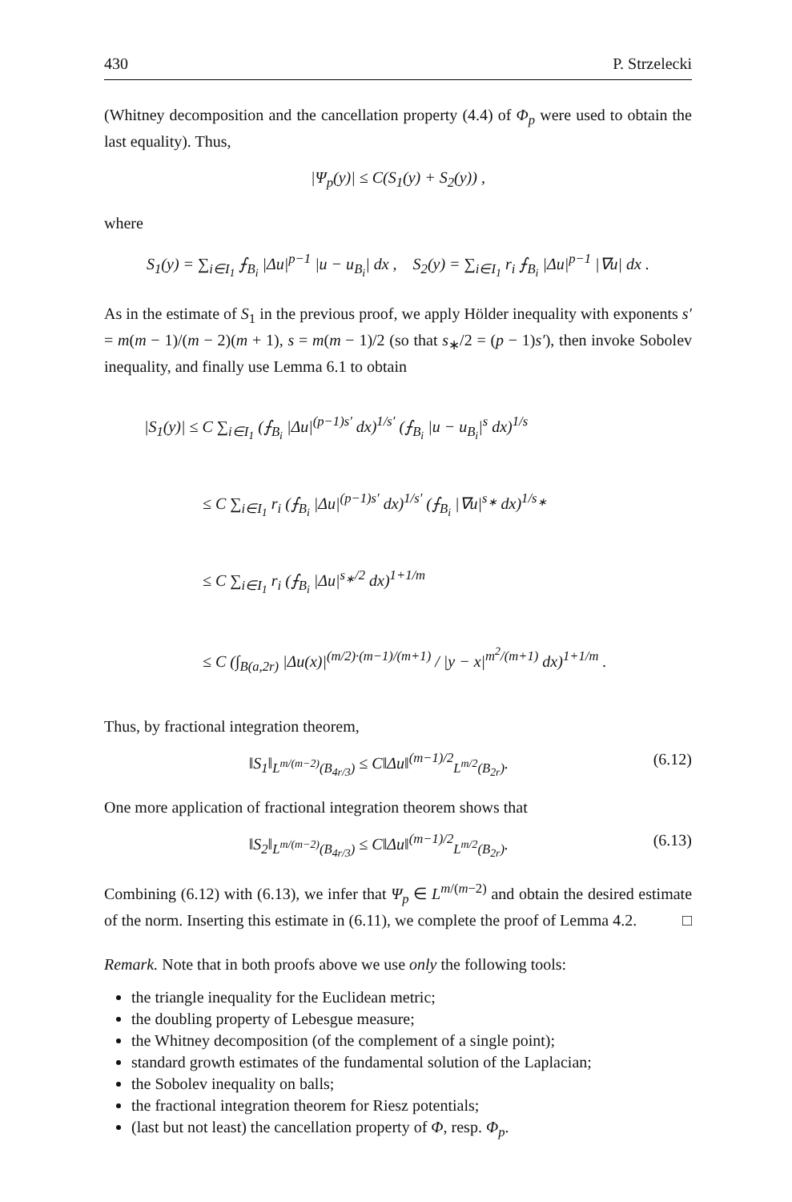430 P. Strzelecki
(Whitney decomposition and the cancellation property (4.4) of Φ<sub>p</sub> were used to obtain the last equality). Thus,
|Ψ<sub>p</sub>(y)| ≤ C(S<sub>1</sub>(y) + S<sub>2</sub>(y)) ,
where
S<sub>1</sub>(y) = ∑<sub>i∈I<sub>1</sub></sub> ⨍<sub>B<sub>i</sub></sub> |Δu|<sup>p−1</sup> |u − u<sub>B<sub>i</sub></sub>| dx , S<sub>2</sub>(y) = ∑<sub>i∈I<sub>1</sub></sub> r<sub>i</sub> ⨍<sub>B<sub>i</sub></sub> |Δu|<sup>p−1</sup> |∇u| dx .
As in the estimate of S<sub>1</sub> in the previous proof, we apply Hölder inequality with exponents s′ = m(m − 1)/(m − 2)(m + 1), s = m(m − 1)/2 (so that s<sub>∗</sub>/2 = (p − 1)s′), then invoke Sobolev inequality, and finally use Lemma 6.1 to obtain
|S<sub>1</sub>(y)| ≤ C ∑<sub>i∈I<sub>1</sub></sub> (⨍<sub>B<sub>i</sub></sub> |Δu|<sup>(p−1)s′</sup> dx)<sup>1/s′</sup> (⨍<sub>B<sub>i</sub></sub> |u − u<sub>B<sub>i</sub></sub>|<sup>s</sup> dx)<sup>1/s</sup>
≤ C ∑<sub>i∈I<sub>1</sub></sub> r<sub>i</sub> (⨍<sub>B<sub>i</sub></sub> |Δu|<sup>(p−1)s′</sup> dx)<sup>1/s′</sup> (⨍<sub>B<sub>i</sub></sub> |∇u|<sup>s<sub>∗</sub></sup> dx)<sup>1/s<sub>∗</sub></sup>
≤ C ∑<sub>i∈I<sub>1</sub></sub> r<sub>i</sub> (⨍<sub>B<sub>i</sub></sub> |Δu|<sup>s<sub>∗</sub>/2</sup> dx)<sup>1+1/m</sup>
≤ C (∫<sub>B(a,2r)</sub> |Δu(x)|<sup>(m/2)·(m−1)/(m+1)</sup> / |y − x|<sup>m<sup>2</sup>/(m+1)</sup> dx)<sup>1+1/m</sup> .
Thus, by fractional integration theorem,
‖S<sub>1</sub>‖<sub>L<sup>m/(m−2)</sup>(B<sub>4r/3</sub>)</sub> ≤ C‖Δu‖<sup>(m−1)/2</sup><sub>L<sup>m/2</sup>(B<sub>2r</sub>)</sub>. (6.12)
One more application of fractional integration theorem shows that
‖S<sub>2</sub>‖<sub>L<sup>m/(m−2)</sup>(B<sub>4r/3</sub>)</sub> ≤ C‖Δu‖<sup>(m−1)/2</sup><sub>L<sup>m/2</sup>(B<sub>2r</sub>)</sub>. (6.13)
Combining (6.12) with (6.13), we infer that Ψ<sub>p</sub> ∈ L<sup>m/(m−2)</sup> and obtain the desired estimate of the norm. Inserting this estimate in (6.11), we complete the proof of Lemma 4.2. □
Remark. Note that in both proofs above we use only the following tools:
the triangle inequality for the Euclidean metric;
the doubling property of Lebesgue measure;
the Whitney decomposition (of the complement of a single point);
standard growth estimates of the fundamental solution of the Laplacian;
the Sobolev inequality on balls;
the fractional integration theorem for Riesz potentials;
(last but not least) the cancellation property of Φ, resp. Φ<sub>p</sub>.